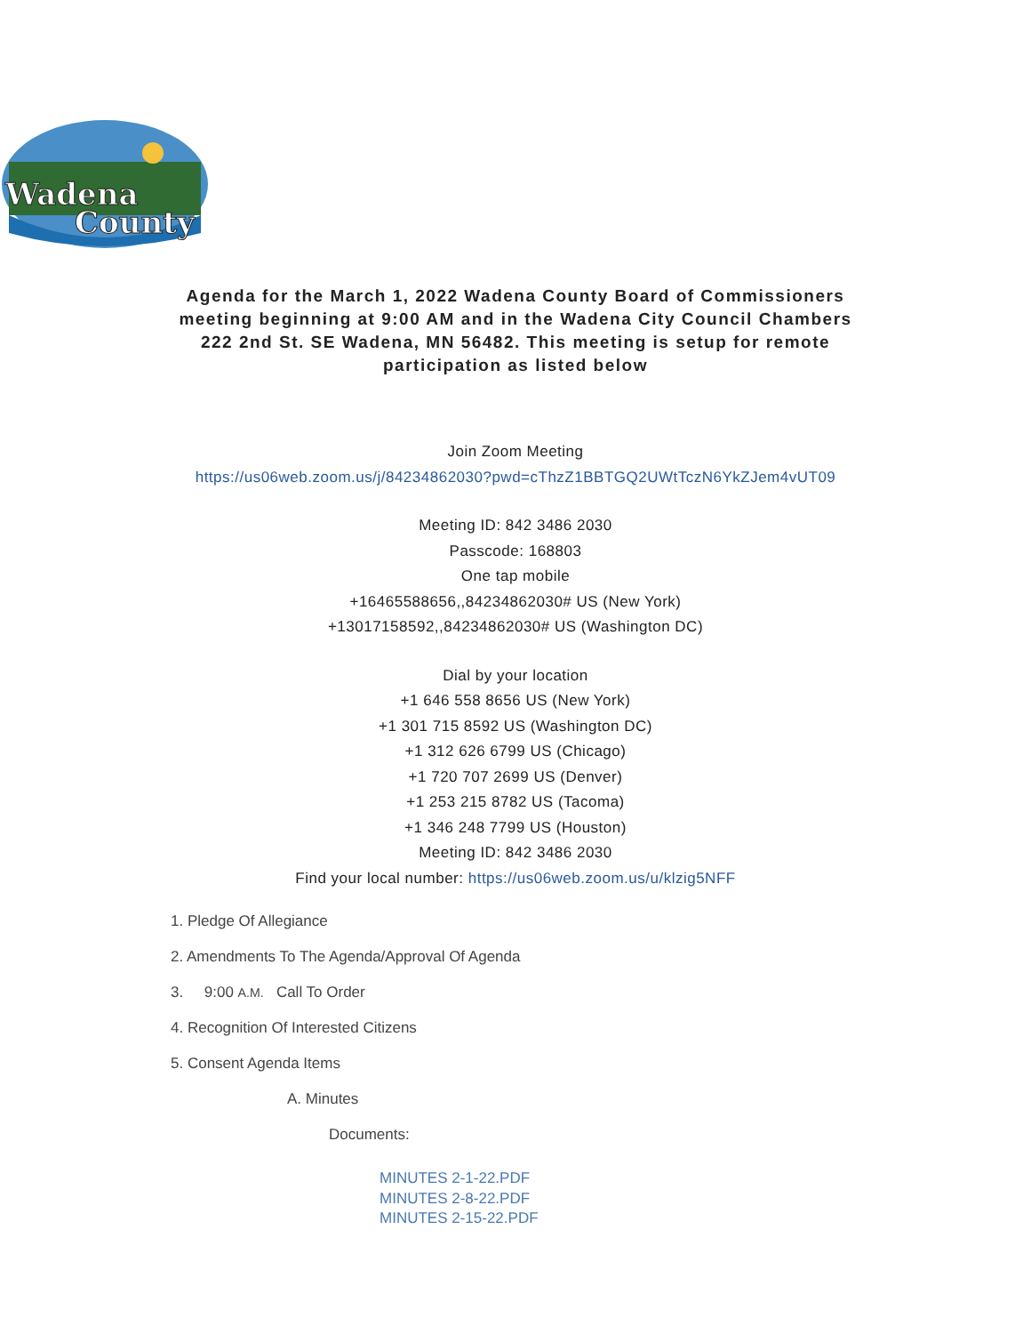Wadena
County
Agenda for the March 1, 2022 Wadena County Board of Commissioners meeting beginning at 9:00 AM and in the Wadena City Council Chambers 222 2nd St. SE Wadena, MN 56482. This meeting is setup for remote participation as listed below
Join Zoom Meeting
https://us06web.zoom.us/j/84234862030?pwd=cThzZ1BBTGQ2UWtTczN6YkZJem4vUT09
Meeting ID: 842 3486 2030
Passcode: 168803
One tap mobile
+16465588656,,84234862030# US (New York)
+13017158592,,84234862030# US (Washington DC)
Dial by your location
+1 646 558 8656 US (New York)
+1 301 715 8592 US (Washington DC)
+1 312 626 6799 US (Chicago)
+1 720 707 2699 US (Denver)
+1 253 215 8782 US (Tacoma)
+1 346 248 7799 US (Houston)
Meeting ID: 842 3486 2030
Find your local number: https://us06web.zoom.us/u/klzig5NFF
1. Pledge Of Allegiance
2. Amendments To The Agenda/Approval Of Agenda
3. 9:00 A.M. Call To Order
4. Recognition Of Interested Citizens
5. Consent Agenda Items
A. Minutes
Documents:
MINUTES 2-1-22.PDF
MINUTES 2-8-22.PDF
MINUTES 2-15-22.PDF